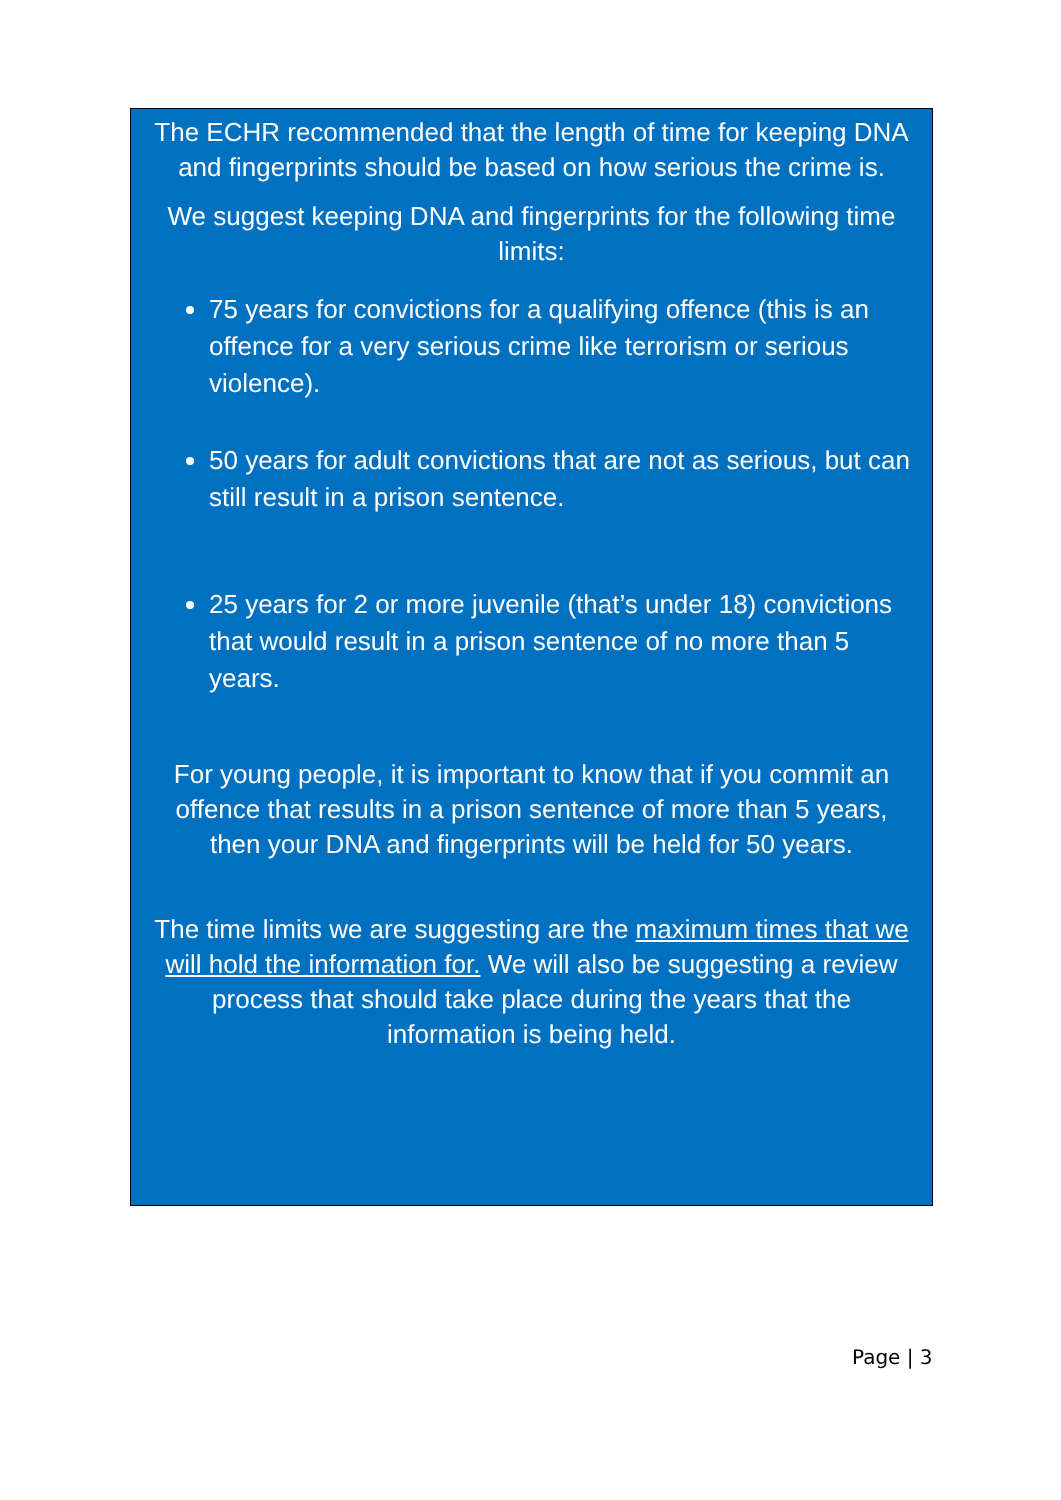The ECHR recommended that the length of time for keeping DNA and fingerprints should be based on how serious the crime is.
We suggest keeping DNA and fingerprints for the following time limits:
75 years for convictions for a qualifying offence (this is an offence for a very serious crime like terrorism or serious violence).
50 years for adult convictions that are not as serious, but can still result in a prison sentence.
25 years for 2 or more juvenile (that’s under 18) convictions that would result in a prison sentence of no more than 5 years.
For young people, it is important to know that if you commit an offence that results in a prison sentence of more than 5 years, then your DNA and fingerprints will be held for 50 years.
The time limits we are suggesting are the maximum times that we will hold the information for. We will also be suggesting a review process that should take place during the years that the information is being held.
Page | 3